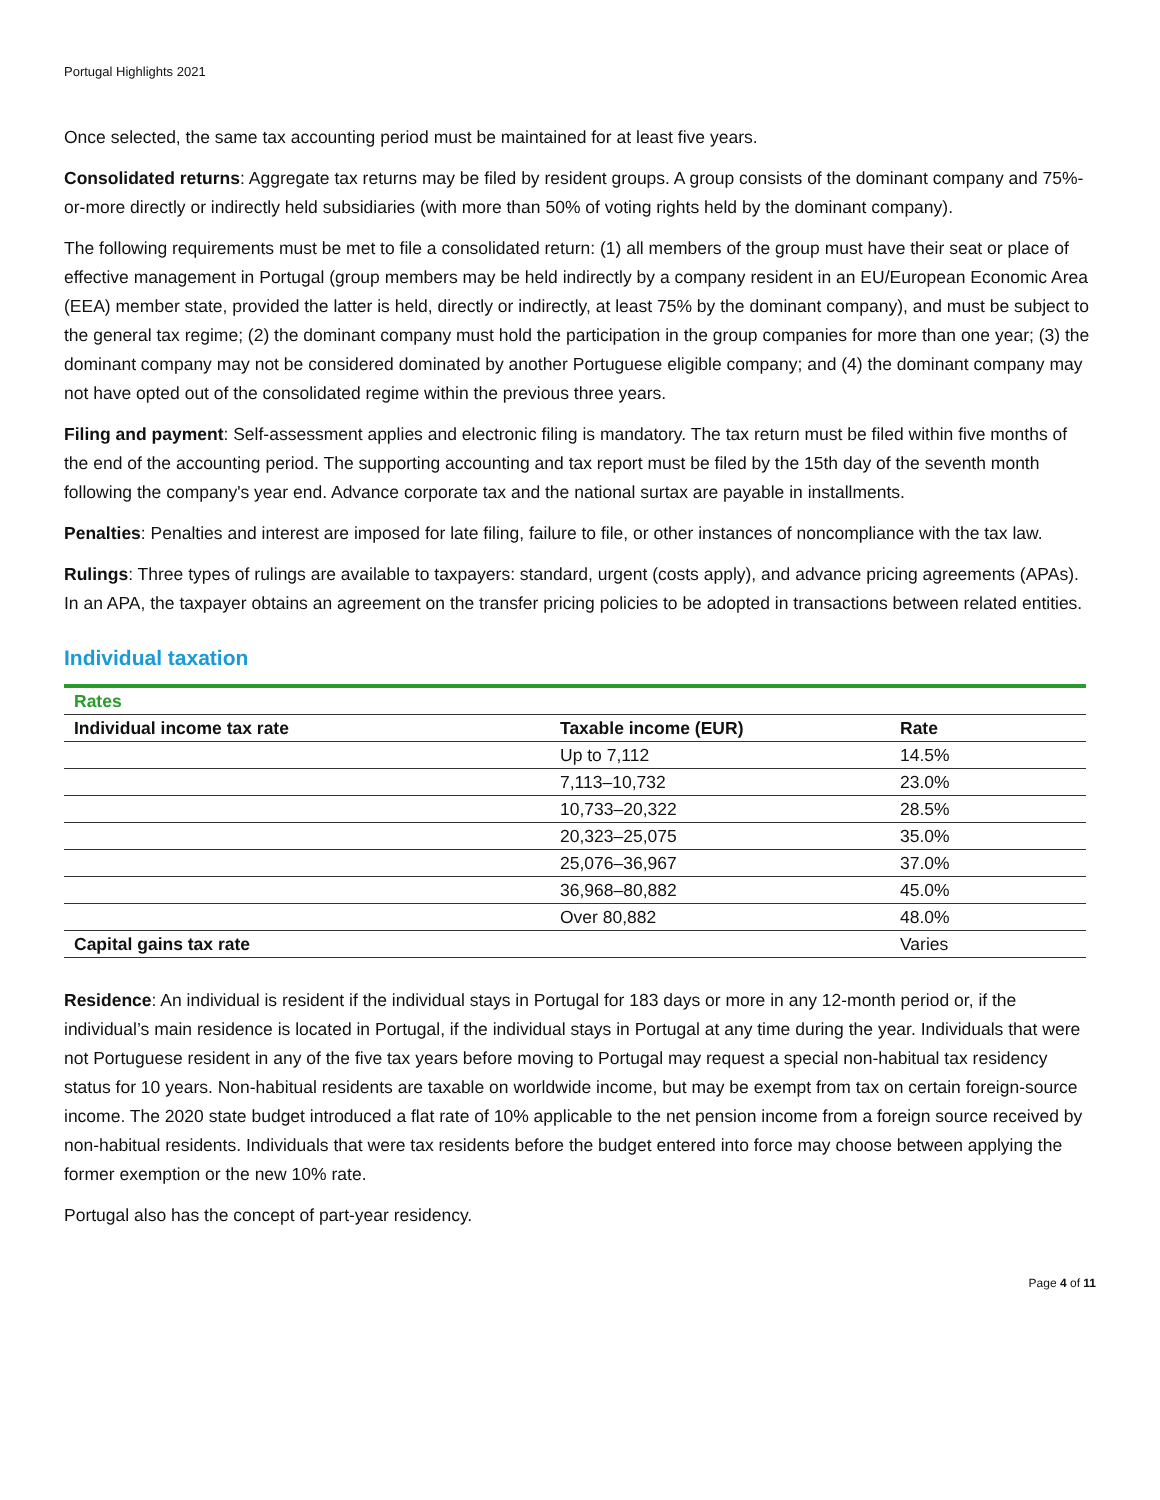Portugal Highlights 2021
Once selected, the same tax accounting period must be maintained for at least five years.
Consolidated returns: Aggregate tax returns may be filed by resident groups. A group consists of the dominant company and 75%-or-more directly or indirectly held subsidiaries (with more than 50% of voting rights held by the dominant company).
The following requirements must be met to file a consolidated return: (1) all members of the group must have their seat or place of effective management in Portugal (group members may be held indirectly by a company resident in an EU/European Economic Area (EEA) member state, provided the latter is held, directly or indirectly, at least 75% by the dominant company), and must be subject to the general tax regime; (2) the dominant company must hold the participation in the group companies for more than one year; (3) the dominant company may not be considered dominated by another Portuguese eligible company; and (4) the dominant company may not have opted out of the consolidated regime within the previous three years.
Filing and payment: Self-assessment applies and electronic filing is mandatory. The tax return must be filed within five months of the end of the accounting period. The supporting accounting and tax report must be filed by the 15th day of the seventh month following the company's year end. Advance corporate tax and the national surtax are payable in installments.
Penalties: Penalties and interest are imposed for late filing, failure to file, or other instances of noncompliance with the tax law.
Rulings: Three types of rulings are available to taxpayers: standard, urgent (costs apply), and advance pricing agreements (APAs). In an APA, the taxpayer obtains an agreement on the transfer pricing policies to be adopted in transactions between related entities.
Individual taxation
| Rates | | |
| Individual income tax rate | Taxable income (EUR) | Rate |
| | Up to 7,112 | 14.5% |
| | 7,113–10,732 | 23.0% |
| | 10,733–20,322 | 28.5% |
| | 20,323–25,075 | 35.0% |
| | 25,076–36,967 | 37.0% |
| | 36,968–80,882 | 45.0% |
| | Over 80,882 | 48.0% |
| Capital gains tax rate | | Varies |
Residence: An individual is resident if the individual stays in Portugal for 183 days or more in any 12-month period or, if the individual’s main residence is located in Portugal, if the individual stays in Portugal at any time during the year. Individuals that were not Portuguese resident in any of the five tax years before moving to Portugal may request a special non-habitual tax residency status for 10 years. Non-habitual residents are taxable on worldwide income, but may be exempt from tax on certain foreign-source income. The 2020 state budget introduced a flat rate of 10% applicable to the net pension income from a foreign source received by non-habitual residents. Individuals that were tax residents before the budget entered into force may choose between applying the former exemption or the new 10% rate.
Portugal also has the concept of part-year residency.
Page 4 of 11